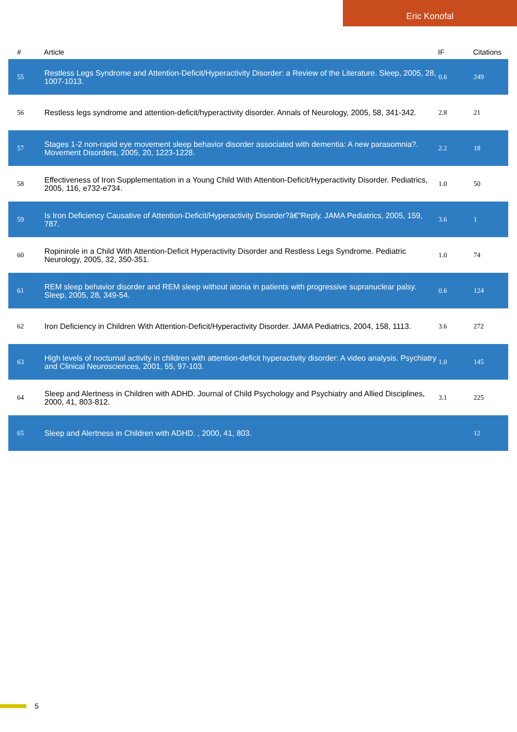Eric Konofal
| # | Article | IF | Citations |
| --- | --- | --- | --- |
| 55 | Restless Legs Syndrome and Attention-Deficit/Hyperactivity Disorder: a Review of the Literature. Sleep, 2005, 28, 1007-1013. | 0.6 | 249 |
| 56 | Restless legs syndrome and attention-deficit/hyperactivity disorder. Annals of Neurology, 2005, 58, 341-342. | 2.8 | 21 |
| 57 | Stages 1-2 non-rapid eye movement sleep behavior disorder associated with dementia: A new parasomnia?. Movement Disorders, 2005, 20, 1223-1228. | 2.2 | 18 |
| 58 | Effectiveness of Iron Supplementation in a Young Child With Attention-Deficit/Hyperactivity Disorder. Pediatrics, 2005, 116, e732-e734. | 1.0 | 50 |
| 59 | Is Iron Deficiency Causative of Attention-Deficit/Hyperactivity Disorder?â€”Reply. JAMA Pediatrics, 2005, 159, 787. | 3.6 | 1 |
| 60 | Ropinirole in a Child With Attention-Deficit Hyperactivity Disorder and Restless Legs Syndrome. Pediatric Neurology, 2005, 32, 350-351. | 1.0 | 74 |
| 61 | REM sleep behavior disorder and REM sleep without atonia in patients with progressive supranuclear palsy. Sleep, 2005, 28, 349-54. | 0.6 | 124 |
| 62 | Iron Deficiency in Children With Attention-Deficit/Hyperactivity Disorder. JAMA Pediatrics, 2004, 158, 1113. | 3.6 | 272 |
| 63 | High levels of nocturnal activity in children with attention-deficit hyperactivity disorder: A video analysis. Psychiatry and Clinical Neurosciences, 2001, 55, 97-103. | 1.0 | 145 |
| 64 | Sleep and Alertness in Children with ADHD. Journal of Child Psychology and Psychiatry and Allied Disciplines, 2000, 41, 803-812. | 3.1 | 225 |
| 65 | Sleep and Alertness in Children with ADHD. , 2000, 41, 803. | | 12 |
5